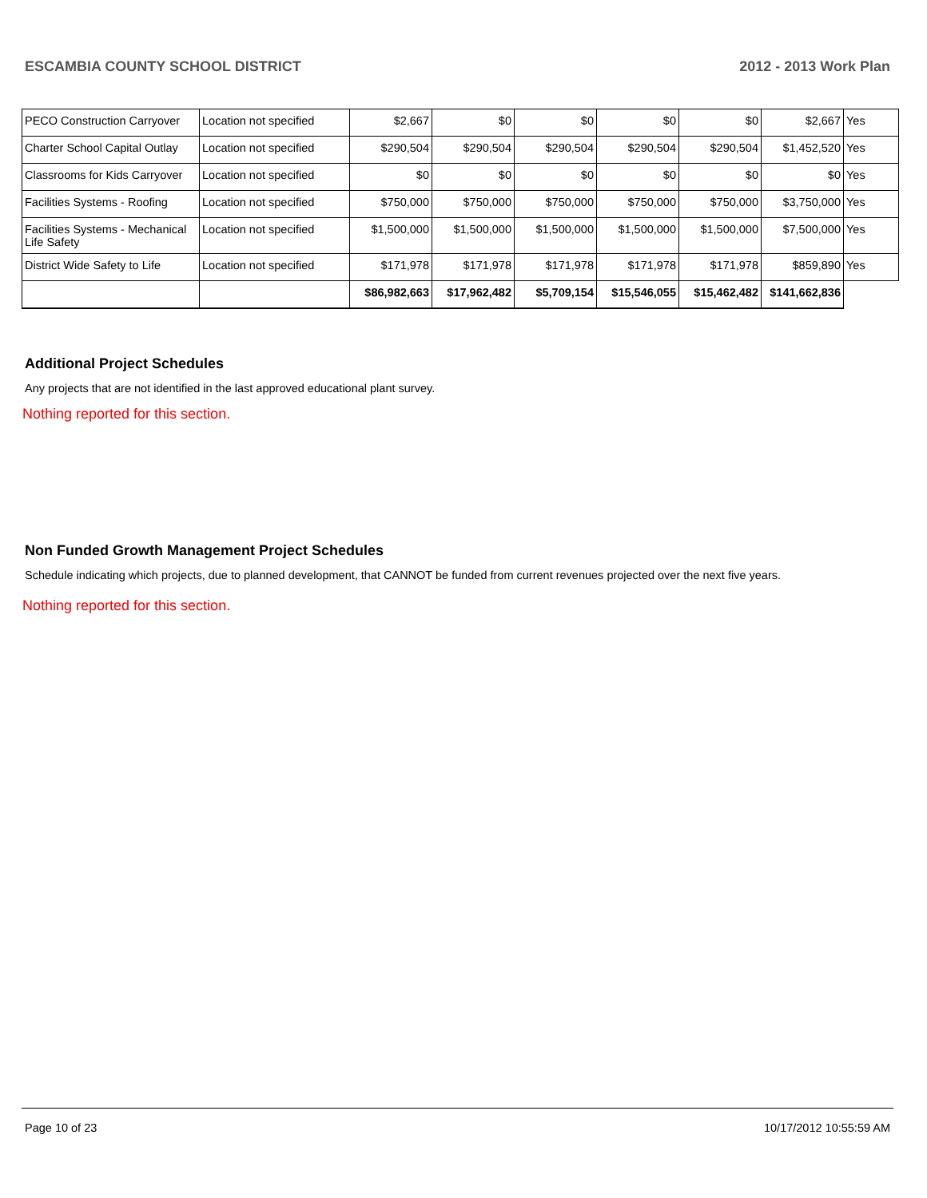ESCAMBIA COUNTY SCHOOL DISTRICT 2012 - 2013 Work Plan
| PECO Construction Carryover | Location not specified | $2,667 | $0 | $0 | $0 | $0 | $2,667 | Yes |
| Charter School Capital Outlay | Location not specified | $290,504 | $290,504 | $290,504 | $290,504 | $290,504 | $1,452,520 | Yes |
| Classrooms for Kids Carryover | Location not specified | $0 | $0 | $0 | $0 | $0 | $0 | Yes |
| Facilities Systems - Roofing | Location not specified | $750,000 | $750,000 | $750,000 | $750,000 | $750,000 | $3,750,000 | Yes |
| Facilities Systems - Mechanical Life Safety | Location not specified | $1,500,000 | $1,500,000 | $1,500,000 | $1,500,000 | $1,500,000 | $7,500,000 | Yes |
| District Wide Safety to Life | Location not specified | $171,978 | $171,978 | $171,978 | $171,978 | $171,978 | $859,890 | Yes |
| | | $86,982,663 | $17,962,482 | $5,709,154 | $15,546,055 | $15,462,482 | $141,662,836 | |
Additional Project Schedules
Any projects that are not identified in the last approved educational plant survey.
Nothing reported for this section.
Non Funded Growth Management Project Schedules
Schedule indicating which projects, due to planned development, that CANNOT be funded from current revenues projected over the next five years.
Nothing reported for this section.
Page 10 of 23 10/17/2012 10:55:59 AM